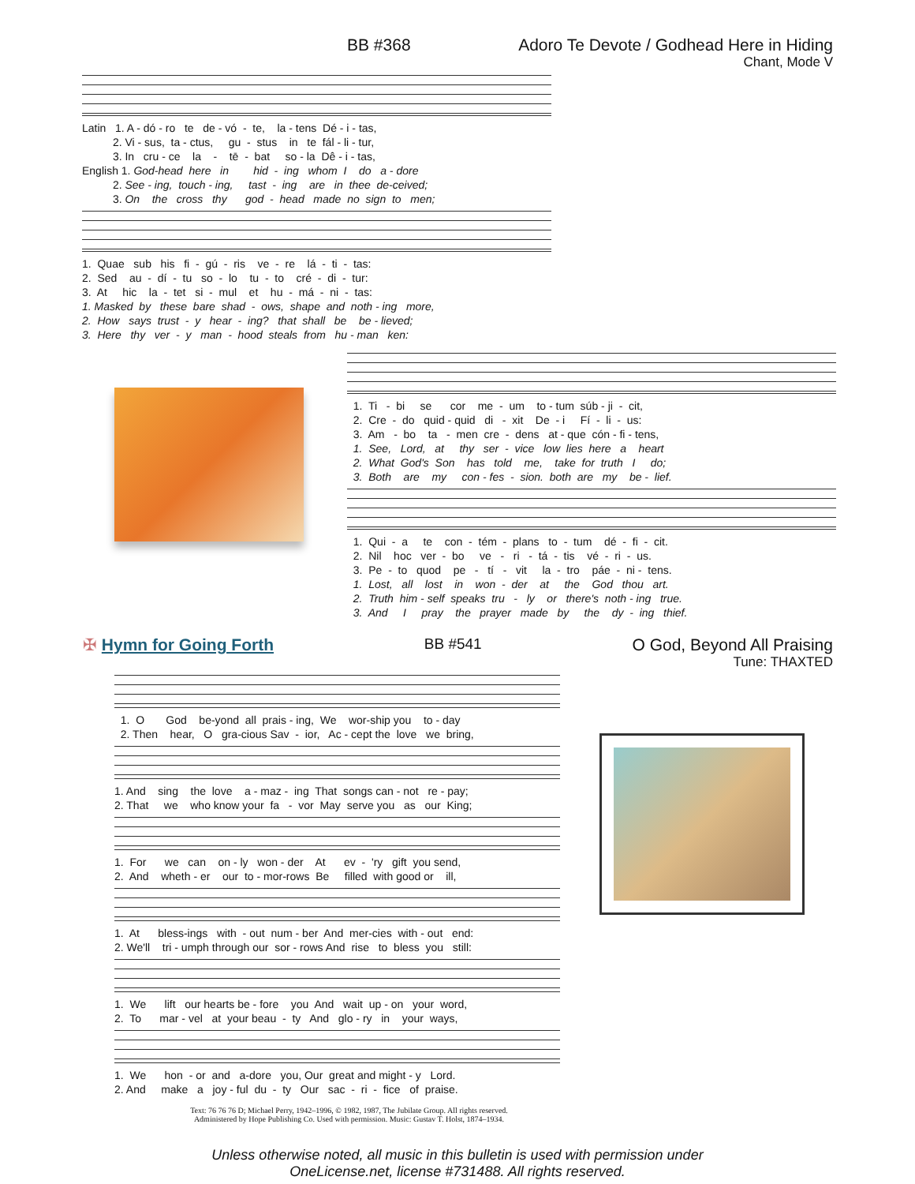BB #368 Adoro Te Devote / Godhead Here in Hiding
Chant, Mode V
Latin 1. A - dó - ro te de - vó - te, la - tens Dé - i - tas, 2. Vi - sus, ta - ctus, gu - stus in te fál - li - tur, 3. In cru - ce la - tē - bat so - la Dê - i - tas, English 1. God-head here in hid - ing whom I do a - dore 2. See - ing, touch - ing, tast - ing are in thee de-ceived; 3. On the cross thy god - head made no sign to men;
1. Quae sub his fi - gú - ris ve - re lá - ti - tas: 2. Sed au - dí - tu so - lo tu - to cré - di - tur: 3. At hic la - tet si - mul et hu - má - ni - tas: 1. Masked by these bare shad - ows, shape and noth - ing more, 2. How says trust - y hear - ing? that shall be be - lieved; 3. Here thy ver - y man - hood steals from hu - man ken:
1. Ti - bi se cor me - um to - tum súb - ji - cit, 2. Cre - do quid - quid di - xit De - i Fí - li - us: 3. Am - bo ta - men cre - dens at - que cón - fi - tens, 1. See, Lord, at thy ser - vice low lies here a heart 2. What God's Son has told me, take for truth I do; 3. Both are my con - fes - sion. both are my be - lief.
1. Qui - a te con - tém - plans to - tum dé - fi - cit. 2. Nil hoc ver - bo ve - ri - tá - tis vé - ri - us. 3. Pe - to quod pe - tí - vit la - tro páe - ni - tens. 1. Lost, all lost in won - der at the God thou art. 2. Truth him - self speaks tru - ly or there's noth - ing true. 3. And I pray the prayer made by the dy - ing thief.
✠ Hymn for Going Forth BB #541 O God, Beyond All Praising
Tune: THAXTED
1. O God be-yond all prais - ing, We wor-ship you to - day 2. Then hear, O gra-cious Sav - ior, Ac - cept the love we bring,
1. And sing the love a - maz - ing That songs can - not re - pay; 2. That we who know your fa - vor May serve you as our King;
1. For we can on - ly won - der At ev - 'ry gift you send, 2. And wheth - er our to - mor-rows Be filled with good or ill,
1. At bless-ings with - out num - ber And mer-cies with - out end: 2. We'll tri - umph through our sor - rows And rise to bless you still:
1. We lift our hearts be - fore you And wait up - on your word, 2. To mar - vel at your beau - ty And glo - ry in your ways,
1. We hon - or and a-dore you, Our great and might - y Lord. 2. And make a joy - ful du - ty Our sac - ri - fice of praise.
Text: 76 76 76 D; Michael Perry, 1942–1996, © 1982, 1987, The Jubilate Group. All rights reserved.
Administered by Hope Publishing Co. Used with permission. Music: Gustav T. Holst, 1874–1934.
Unless otherwise noted, all music in this bulletin is used with permission under
OneLicense.net, license #731488. All rights reserved.